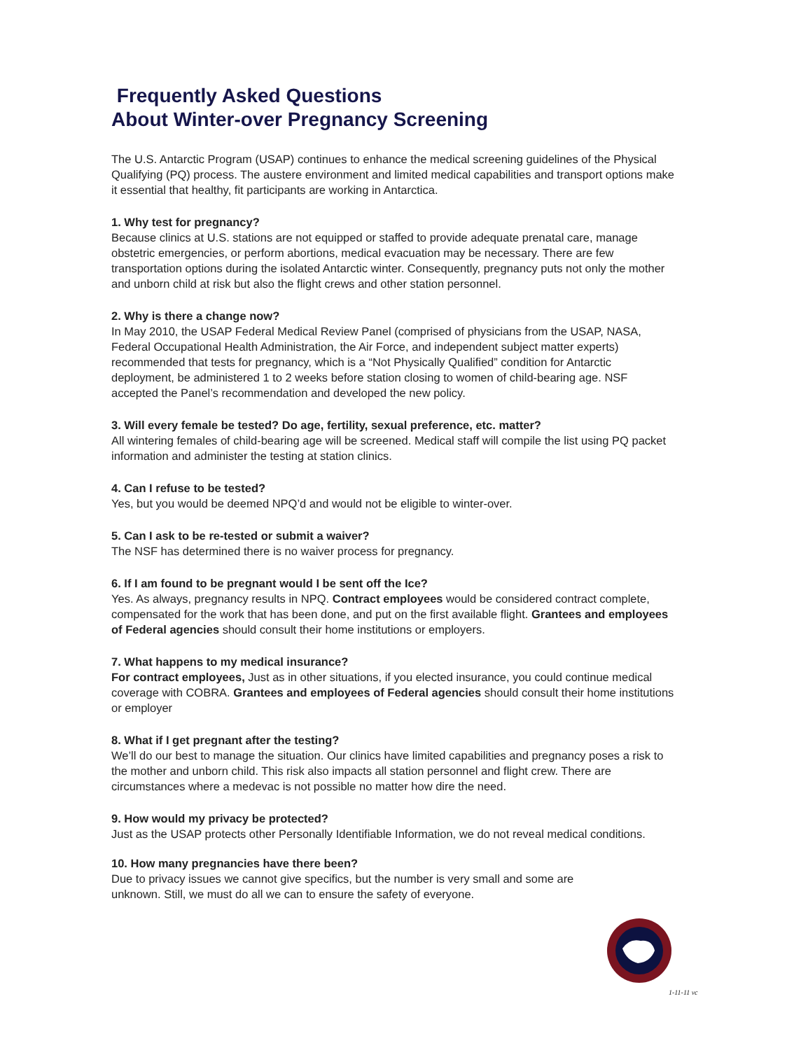Frequently Asked Questions
About Winter-over Pregnancy Screening
The U.S. Antarctic Program (USAP) continues to enhance the medical screening guidelines of the Physical Qualifying (PQ) process. The austere environment and limited medical capabilities and transport options make it essential that healthy, fit participants are working in Antarctica.
1. Why test for pregnancy?
Because clinics at U.S. stations are not equipped or staffed to provide adequate prenatal care, manage obstetric emergencies, or perform abortions, medical evacuation may be necessary. There are few transportation options during the isolated Antarctic winter. Consequently, pregnancy puts not only the mother and unborn child at risk but also the flight crews and other station personnel.
2. Why is there a change now?
In May 2010, the USAP Federal Medical Review Panel (comprised of physicians from the USAP, NASA, Federal Occupational Health Administration, the Air Force, and independent subject matter experts) recommended that tests for pregnancy, which is a “Not Physically Qualified” condition for Antarctic deployment, be administered 1 to 2 weeks before station closing to women of child-bearing age. NSF accepted the Panel’s recommendation and developed the new policy.
3. Will every female be tested? Do age, fertility, sexual preference, etc. matter?
All wintering females of child-bearing age will be screened. Medical staff will compile the list using PQ packet information and administer the testing at station clinics.
4. Can I refuse to be tested?
Yes, but you would be deemed NPQ’d and would not be eligible to winter-over.
5. Can I ask to be re-tested or submit a waiver?
The NSF has determined there is no waiver process for pregnancy.
6. If I am found to be pregnant would I be sent off the Ice?
Yes. As always, pregnancy results in NPQ. Contract employees would be considered contract complete, compensated for the work that has been done, and put on the first available flight. Grantees and employees of Federal agencies should consult their home institutions or employers.
7. What happens to my medical insurance?
For contract employees, Just as in other situations, if you elected insurance, you could continue medical coverage with COBRA. Grantees and employees of Federal agencies should consult their home institutions or employer
8. What if I get pregnant after the testing?
We’ll do our best to manage the situation. Our clinics have limited capabilities and pregnancy poses a risk to the mother and unborn child. This risk also impacts all station personnel and flight crew. There are circumstances where a medevac is not possible no matter how dire the need.
9. How would my privacy be protected?
Just as the USAP protects other Personally Identifiable Information, we do not reveal medical conditions.
10. How many pregnancies have there been?
Due to privacy issues we cannot give specifics, but the number is very small and some are unknown. Still, we must do all we can to ensure the safety of everyone.
1-11-11 vc